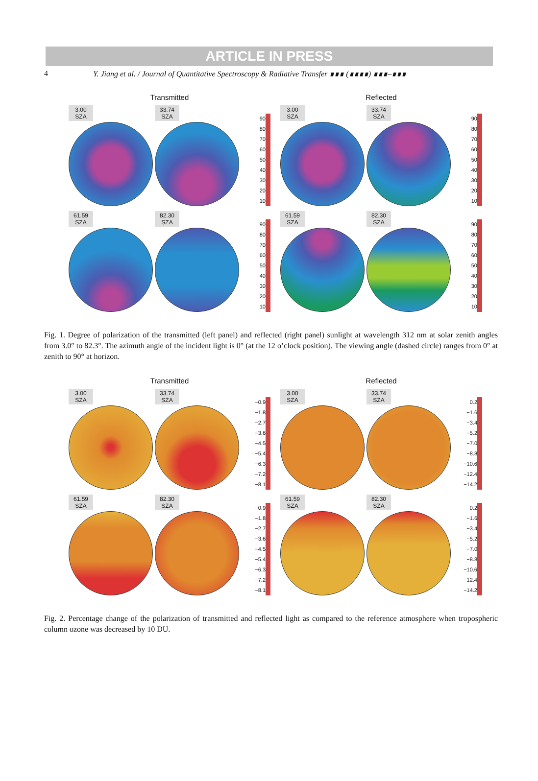ARTICLE IN PRESS
4 Y. Jiang et al. / Journal of Quantitative Spectroscopy & Radiative Transfer ∎∎∎ (∎∎∎∎) ∎∎∎–∎∎∎
Transmitted
3.00
SZA
33.74
SZA
90
80
70
60
50
40
30
20
10
61.59
SZA
82.30
SZA
90
80
70
60
50
40
30
20
10
Reflected
3.00
SZA
33.74
SZA
90
80
70
60
50
40
30
20
10
61.59
SZA
82.30
SZA
90
80
70
60
50
40
30
20
10
Fig. 1. Degree of polarization of the transmitted (left panel) and reflected (right panel) sunlight at wavelength 312 nm at solar zenith angles from 3.0° to 82.3°. The azimuth angle of the incident light is 0° (at the 12 o’clock position). The viewing angle (dashed circle) ranges from 0° at zenith to 90° at horizon.
Transmitted
3.00
SZA
33.74
SZA
−0.9
−1.8
−2.7
−3.6
−4.5
−5.4
−6.3
−7.2
−8.1
61.59
SZA
82.30
SZA
−0.9
−1.8
−2.7
−3.6
−4.5
−5.4
−6.3
−7.2
−8.1
Reflected
3.00
SZA
33.74
SZA
0.2
−1.6
−3.4
−5.2
−7.0
−8.8
−10.6
−12.4
−14.2
61.59
SZA
82.30
SZA
0.2
−1.6
−3.4
−5.2
−7.0
−8.8
−10.6
−12.4
−14.2
Fig. 2. Percentage change of the polarization of transmitted and reflected light as compared to the reference atmosphere when tropospheric column ozone was decreased by 10 DU.